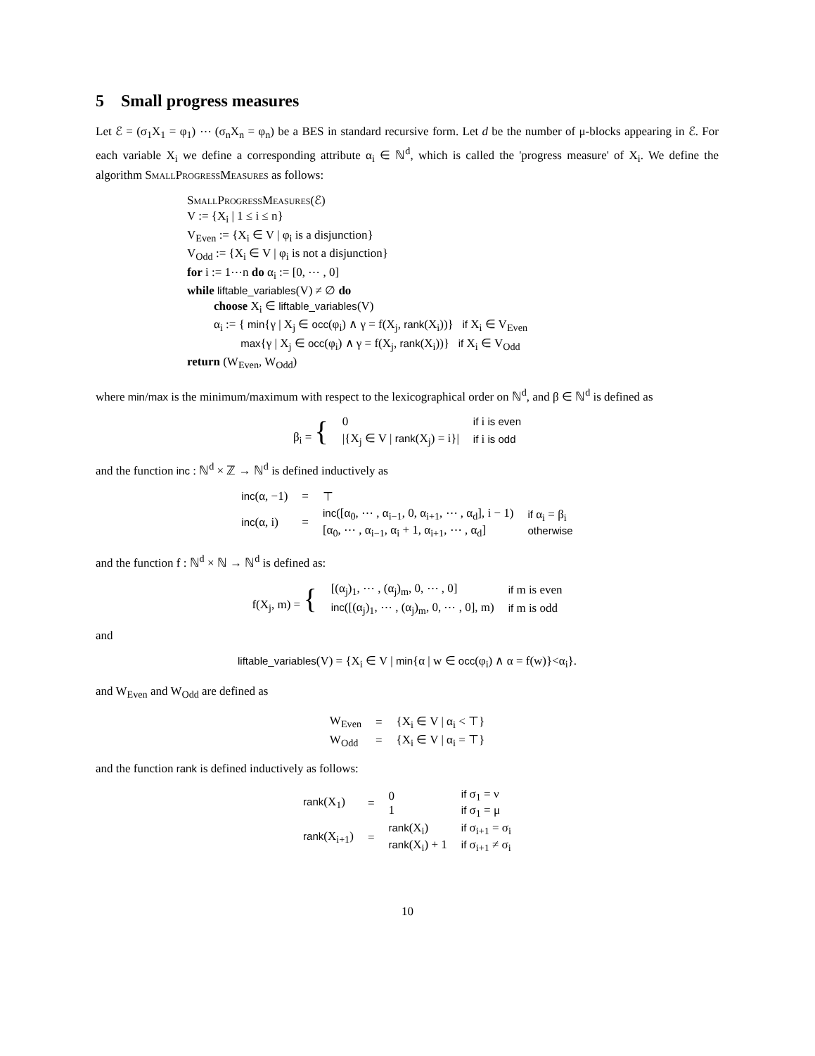5 Small progress measures
Let ℰ = (σ<sub>1</sub>X<sub>1</sub> = φ<sub>1</sub>) ⋯ (σ<sub>n</sub>X<sub>n</sub> = φ<sub>n</sub>) be a BES in standard recursive form. Let d be the number of μ-blocks appearing in ℰ. For each variable X<sub>i</sub> we define a corresponding attribute α<sub>i</sub> ∈ ℕ<sup>d</sup>, which is called the 'progress measure' of X<sub>i</sub>. We define the algorithm SmallProgressMeasures as follows:
SmallProgressMeasures(ℰ)
V := {X<sub>i</sub> | 1 ≤ i ≤ n}
V<sub>Even</sub> := {X<sub>i</sub> ∈ V | φ<sub>i</sub> is a disjunction}
V<sub>Odd</sub> := {X<sub>i</sub> ∈ V | φ<sub>i</sub> is not a disjunction}
for i := 1⋯n do α<sub>i</sub> := [0, ⋯ , 0]
while liftable_variables(V) ≠ ∅ do
choose X<sub>i</sub> ∈ liftable_variables(V)
α<sub>i</sub> := { min{γ | X<sub>j</sub> ∈ occ(φ<sub>i</sub>) ∧ γ = f(X<sub>j</sub>, rank(X<sub>i</sub>))} if X<sub>i</sub> ∈ V<sub>Even</sub>
max{γ | X<sub>j</sub> ∈ occ(φ<sub>i</sub>) ∧ γ = f(X<sub>j</sub>, rank(X<sub>i</sub>))} if X<sub>i</sub> ∈ V<sub>Odd</sub>
return (W<sub>Even</sub>, W<sub>Odd</sub>)
where min/max is the minimum/maximum with respect to the lexicographical order on ℕ<sup>d</sup>, and β ∈ ℕ<sup>d</sup> is defined as
| β<sub>i</sub> = { | 0 | if i is even |
| | /{X<sub>j</sub> ∈ V / rank (X<sub>j</sub>) = i}/ | if i is odd |
and the function inc : ℕ<sup>d</sup> × ℤ → ℕ<sup>d</sup> is defined inductively as
| inc (α, −1) | = | ⊤ | |
| inc (α, i) | = | inc ([α<sub>0</sub>, ⋯ , α<sub>i−1</sub>, 0, α<sub>i+1</sub>, ⋯ , α<sub>d</sub>], i − 1) [α<sub>0</sub>, ⋯ , α<sub>i−1</sub>, α<sub>i</sub> + 1, α<sub>i+1</sub>, ⋯ , α<sub>d</sub>] | if α<sub>i</sub> = β<sub>i</sub> otherwise |
and the function f : ℕ<sup>d</sup> × ℕ → ℕ<sup>d</sup> is defined as:
| f(X<sub>j</sub>, m) = { | [(α<sub>j</sub>)<sub>1</sub>, ⋯ , (α<sub>j</sub>)<sub>m</sub>, 0, ⋯ , 0] | if m is even |
| | inc ([(α<sub>j</sub>)<sub>1</sub>, ⋯ , (α<sub>j</sub>)<sub>m</sub>, 0, ⋯ , 0], m) | if m is odd |
and
liftable_variables(V) = {X<sub>i</sub> ∈ V | min{α | w ∈ occ(φ<sub>i</sub>) ∧ α = f(w)}<α<sub>i</sub>}.
and W<sub>Even</sub> and W<sub>Odd</sub> are defined as
| W<sub>Even</sub> | = | {X<sub>i</sub> ∈ V / α<sub>i</sub> < ⊤} |
| W<sub>Odd</sub> | = | {X<sub>i</sub> ∈ V / α<sub>i</sub> = ⊤} |
and the function rank is defined inductively as follows:
| rank (X<sub>1</sub>) | = | 0 1 | if σ<sub>1</sub> = ν if σ<sub>1</sub> = μ |
| rank (X<sub>i+1</sub>) | = | rank (X<sub>i</sub>) rank (X<sub>i</sub>) + 1 | if σ<sub>i+1</sub> = σ<sub>i</sub> if σ<sub>i+1</sub> ≠ σ<sub>i</sub> |
10